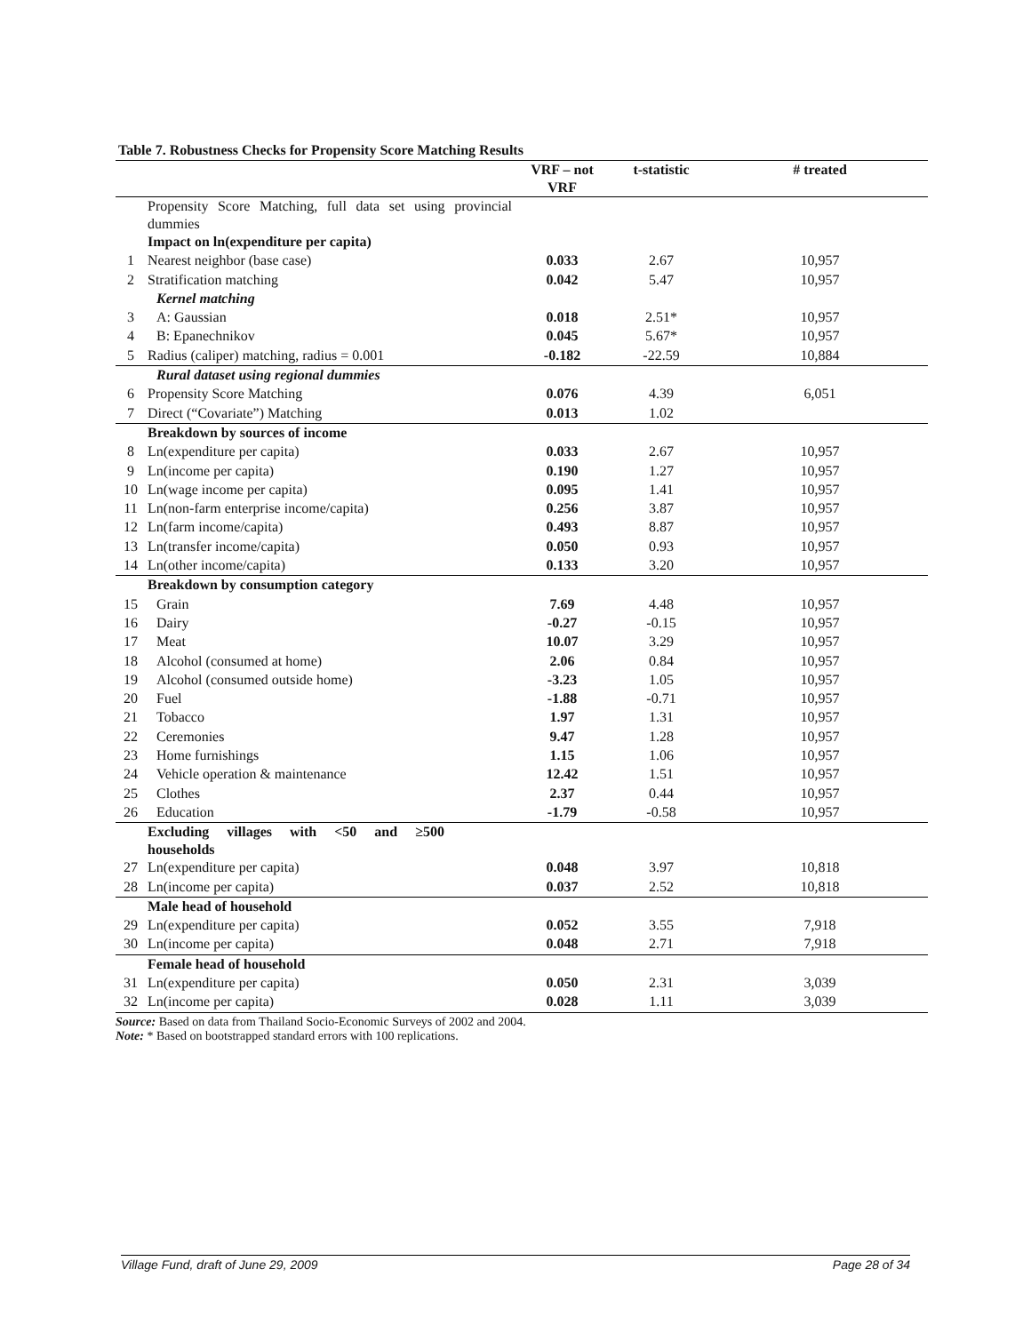Table 7. Robustness Checks for Propensity Score Matching Results
| | | VRF – not VRF | t-statistic | # treated |
| --- | --- | --- | --- | --- |
| | Propensity Score Matching, full data set using provincial dummies | | | |
| | Impact on ln(expenditure per capita) | | | |
| 1 | Nearest neighbor (base case) | 0.033 | 2.67 | 10,957 |
| 2 | Stratification matching | 0.042 | 5.47 | 10,957 |
| | Kernel matching | | | |
| 3 | A: Gaussian | 0.018 | 2.51* | 10,957 |
| 4 | B: Epanechnikov | 0.045 | 5.67* | 10,957 |
| 5 | Radius (caliper) matching, radius = 0.001 | -0.182 | -22.59 | 10,884 |
| | Rural dataset using regional dummies | | | |
| 6 | Propensity Score Matching | 0.076 | 4.39 | 6,051 |
| 7 | Direct (“Covariate”) Matching | 0.013 | 1.02 | |
| | Breakdown by sources of income | | | |
| 8 | Ln(expenditure per capita) | 0.033 | 2.67 | 10,957 |
| 9 | Ln(income per capita) | 0.190 | 1.27 | 10,957 |
| 10 | Ln(wage income per capita) | 0.095 | 1.41 | 10,957 |
| 11 | Ln(non-farm enterprise income/capita) | 0.256 | 3.87 | 10,957 |
| 12 | Ln(farm income/capita) | 0.493 | 8.87 | 10,957 |
| 13 | Ln(transfer income/capita) | 0.050 | 0.93 | 10,957 |
| 14 | Ln(other income/capita) | 0.133 | 3.20 | 10,957 |
| | Breakdown by consumption category | | | |
| 15 | Grain | 7.69 | 4.48 | 10,957 |
| 16 | Dairy | -0.27 | -0.15 | 10,957 |
| 17 | Meat | 10.07 | 3.29 | 10,957 |
| 18 | Alcohol (consumed at home) | 2.06 | 0.84 | 10,957 |
| 19 | Alcohol (consumed outside home) | -3.23 | 1.05 | 10,957 |
| 20 | Fuel | -1.88 | -0.71 | 10,957 |
| 21 | Tobacco | 1.97 | 1.31 | 10,957 |
| 22 | Ceremonies | 9.47 | 1.28 | 10,957 |
| 23 | Home furnishings | 1.15 | 1.06 | 10,957 |
| 24 | Vehicle operation & maintenance | 12.42 | 1.51 | 10,957 |
| 25 | Clothes | 2.37 | 0.44 | 10,957 |
| 26 | Education | -1.79 | -0.58 | 10,957 |
| | Excluding villages with <50 and ≥500 households | | | |
| 27 | Ln(expenditure per capita) | 0.048 | 3.97 | 10,818 |
| 28 | Ln(income per capita) | 0.037 | 2.52 | 10,818 |
| | Male head of household | | | |
| 29 | Ln(expenditure per capita) | 0.052 | 3.55 | 7,918 |
| 30 | Ln(income per capita) | 0.048 | 2.71 | 7,918 |
| | Female head of household | | | |
| 31 | Ln(expenditure per capita) | 0.050 | 2.31 | 3,039 |
| 32 | Ln(income per capita) | 0.028 | 1.11 | 3,039 |
Source: Based on data from Thailand Socio-Economic Surveys of 2002 and 2004.
Note: * Based on bootstrapped standard errors with 100 replications.
Village Fund, draft of June 29, 2009 Page 28 of 34